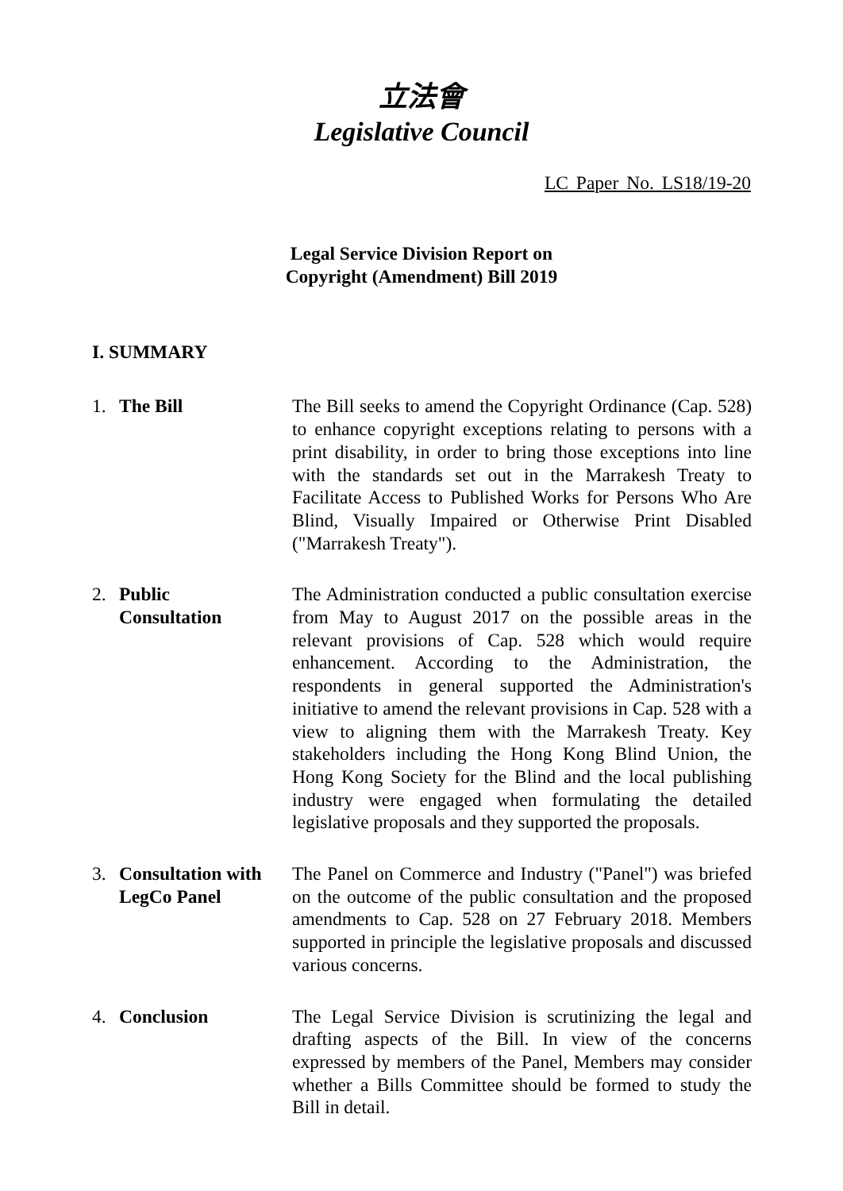立法會
Legislative Council
LC Paper No. LS18/19-20
Legal Service Division Report on
Copyright (Amendment) Bill 2019
I. SUMMARY
1. The Bill The Bill seeks to amend the Copyright Ordinance (Cap. 528) to enhance copyright exceptions relating to persons with a print disability, in order to bring those exceptions into line with the standards set out in the Marrakesh Treaty to Facilitate Access to Published Works for Persons Who Are Blind, Visually Impaired or Otherwise Print Disabled ("Marrakesh Treaty").
2. Public
Consultation
The Administration conducted a public consultation exercise from May to August 2017 on the possible areas in the relevant provisions of Cap. 528 which would require enhancement. According to the Administration, the respondents in general supported the Administration's initiative to amend the relevant provisions in Cap. 528 with a view to aligning them with the Marrakesh Treaty. Key stakeholders including the Hong Kong Blind Union, the Hong Kong Society for the Blind and the local publishing industry were engaged when formulating the detailed legislative proposals and they supported the proposals.
3. Consultation with
LegCo Panel
The Panel on Commerce and Industry ("Panel") was briefed on the outcome of the public consultation and the proposed amendments to Cap. 528 on 27 February 2018. Members supported in principle the legislative proposals and discussed various concerns.
4. Conclusion The Legal Service Division is scrutinizing the legal and drafting aspects of the Bill. In view of the concerns expressed by members of the Panel, Members may consider whether a Bills Committee should be formed to study the Bill in detail.